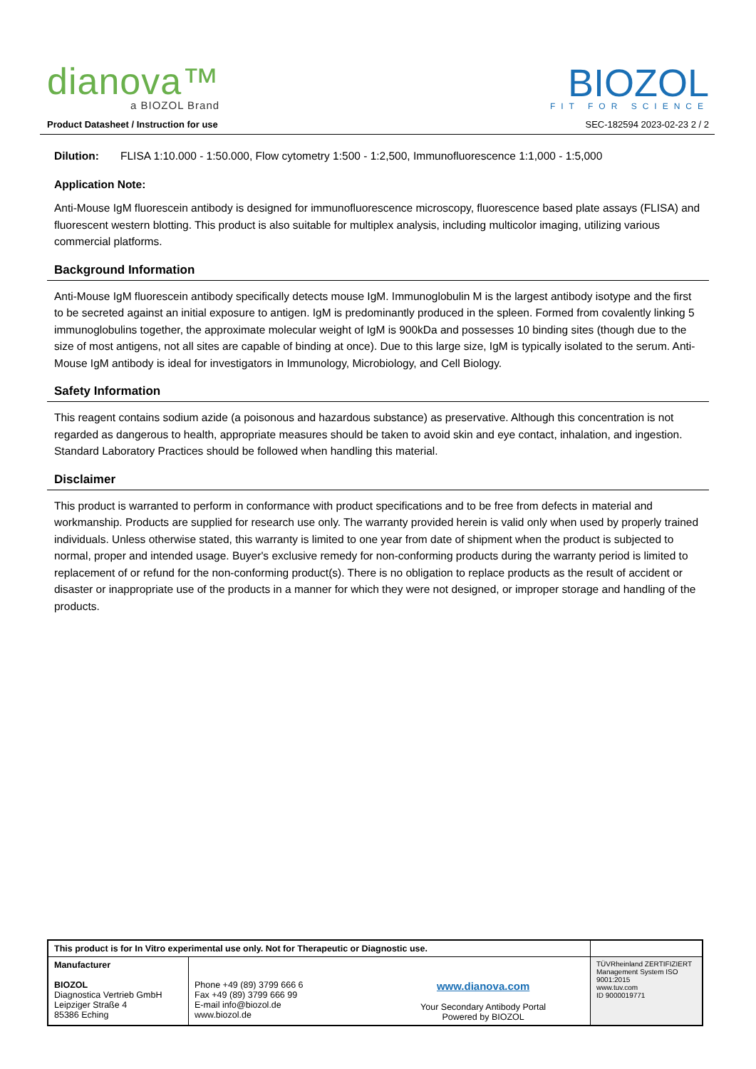dianova™
a BIOZOL Brand
BIOZOL
FIT FOR SCIENCE
Product Datasheet / Instruction for use SEC-182594 2023-02-23 2 / 2
Dilution: FLISA 1:10.000 - 1:50.000, Flow cytometry 1:500 - 1:2,500, Immunofluorescence 1:1,000 - 1:5,000
Application Note:
Anti-Mouse IgM fluorescein antibody is designed for immunofluorescence microscopy, fluorescence based plate assays (FLISA) and fluorescent western blotting. This product is also suitable for multiplex analysis, including multicolor imaging, utilizing various commercial platforms.
Background Information
Anti-Mouse IgM fluorescein antibody specifically detects mouse IgM. Immunoglobulin M is the largest antibody isotype and the first to be secreted against an initial exposure to antigen. IgM is predominantly produced in the spleen. Formed from covalently linking 5 immunoglobulins together, the approximate molecular weight of IgM is 900kDa and possesses 10 binding sites (though due to the size of most antigens, not all sites are capable of binding at once). Due to this large size, IgM is typically isolated to the serum. Anti-Mouse IgM antibody is ideal for investigators in Immunology, Microbiology, and Cell Biology.
Safety Information
This reagent contains sodium azide (a poisonous and hazardous substance) as preservative. Although this concentration is not regarded as dangerous to health, appropriate measures should be taken to avoid skin and eye contact, inhalation, and ingestion. Standard Laboratory Practices should be followed when handling this material.
Disclaimer
This product is warranted to perform in conformance with product specifications and to be free from defects in material and workmanship. Products are supplied for research use only. The warranty provided herein is valid only when used by properly trained individuals. Unless otherwise stated, this warranty is limited to one year from date of shipment when the product is subjected to normal, proper and intended usage. Buyer's exclusive remedy for non-conforming products during the warranty period is limited to replacement of or refund for the non-conforming product(s). There is no obligation to replace products as the result of accident or disaster or inappropriate use of the products in a manner for which they were not designed, or improper storage and handling of the products.
| This product is for In Vitro experimental use only. Not for Therapeutic or Diagnostic use. | | | |
| Manufacturer BIOZOL Diagnostica Vertrieb GmbH Leipziger Straße 4 85386 Eching | Phone +49 (89) 3799 666 6 Fax +49 (89) 3799 666 99 E-mail info@biozol.de www.biozol.de | www.dianova.com Your Secondary Antibody Portal Powered by BIOZOL | TÜVRheinland ZERTIFIZIERT Management System ISO 9001:2015 www.tuv.com ID 9000019771 |